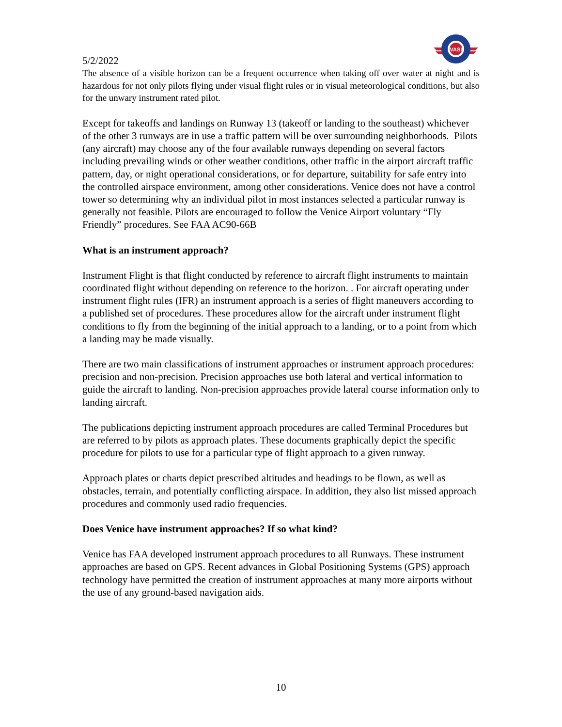VASI
5/2/2022
The absence of a visible horizon can be a frequent occurrence when taking off over water at night and is hazardous for not only pilots flying under visual flight rules or in visual meteorological conditions, but also for the unwary instrument rated pilot.
Except for takeoffs and landings on Runway 13 (takeoff or landing to the southeast) whichever of the other 3 runways are in use a traffic pattern will be over surrounding neighborhoods. Pilots (any aircraft) may choose any of the four available runways depending on several factors including prevailing winds or other weather conditions, other traffic in the airport aircraft traffic pattern, day, or night operational considerations, or for departure, suitability for safe entry into the controlled airspace environment, among other considerations. Venice does not have a control tower so determining why an individual pilot in most instances selected a particular runway is generally not feasible. Pilots are encouraged to follow the Venice Airport voluntary “Fly Friendly” procedures. See FAA AC90-66B
What is an instrument approach?
Instrument Flight is that flight conducted by reference to aircraft flight instruments to maintain coordinated flight without depending on reference to the horizon. . For aircraft operating under instrument flight rules (IFR) an instrument approach is a series of flight maneuvers according to a published set of procedures. These procedures allow for the aircraft under instrument flight conditions to fly from the beginning of the initial approach to a landing, or to a point from which a landing may be made visually.
There are two main classifications of instrument approaches or instrument approach procedures: precision and non-precision. Precision approaches use both lateral and vertical information to guide the aircraft to landing. Non-precision approaches provide lateral course information only to landing aircraft.
The publications depicting instrument approach procedures are called Terminal Procedures but are referred to by pilots as approach plates. These documents graphically depict the specific procedure for pilots to use for a particular type of flight approach to a given runway.
Approach plates or charts depict prescribed altitudes and headings to be flown, as well as obstacles, terrain, and potentially conflicting airspace. In addition, they also list missed approach procedures and commonly used radio frequencies.
Does Venice have instrument approaches? If so what kind?
Venice has FAA developed instrument approach procedures to all Runways. These instrument approaches are based on GPS. Recent advances in Global Positioning Systems (GPS) approach technology have permitted the creation of instrument approaches at many more airports without the use of any ground-based navigation aids.
10